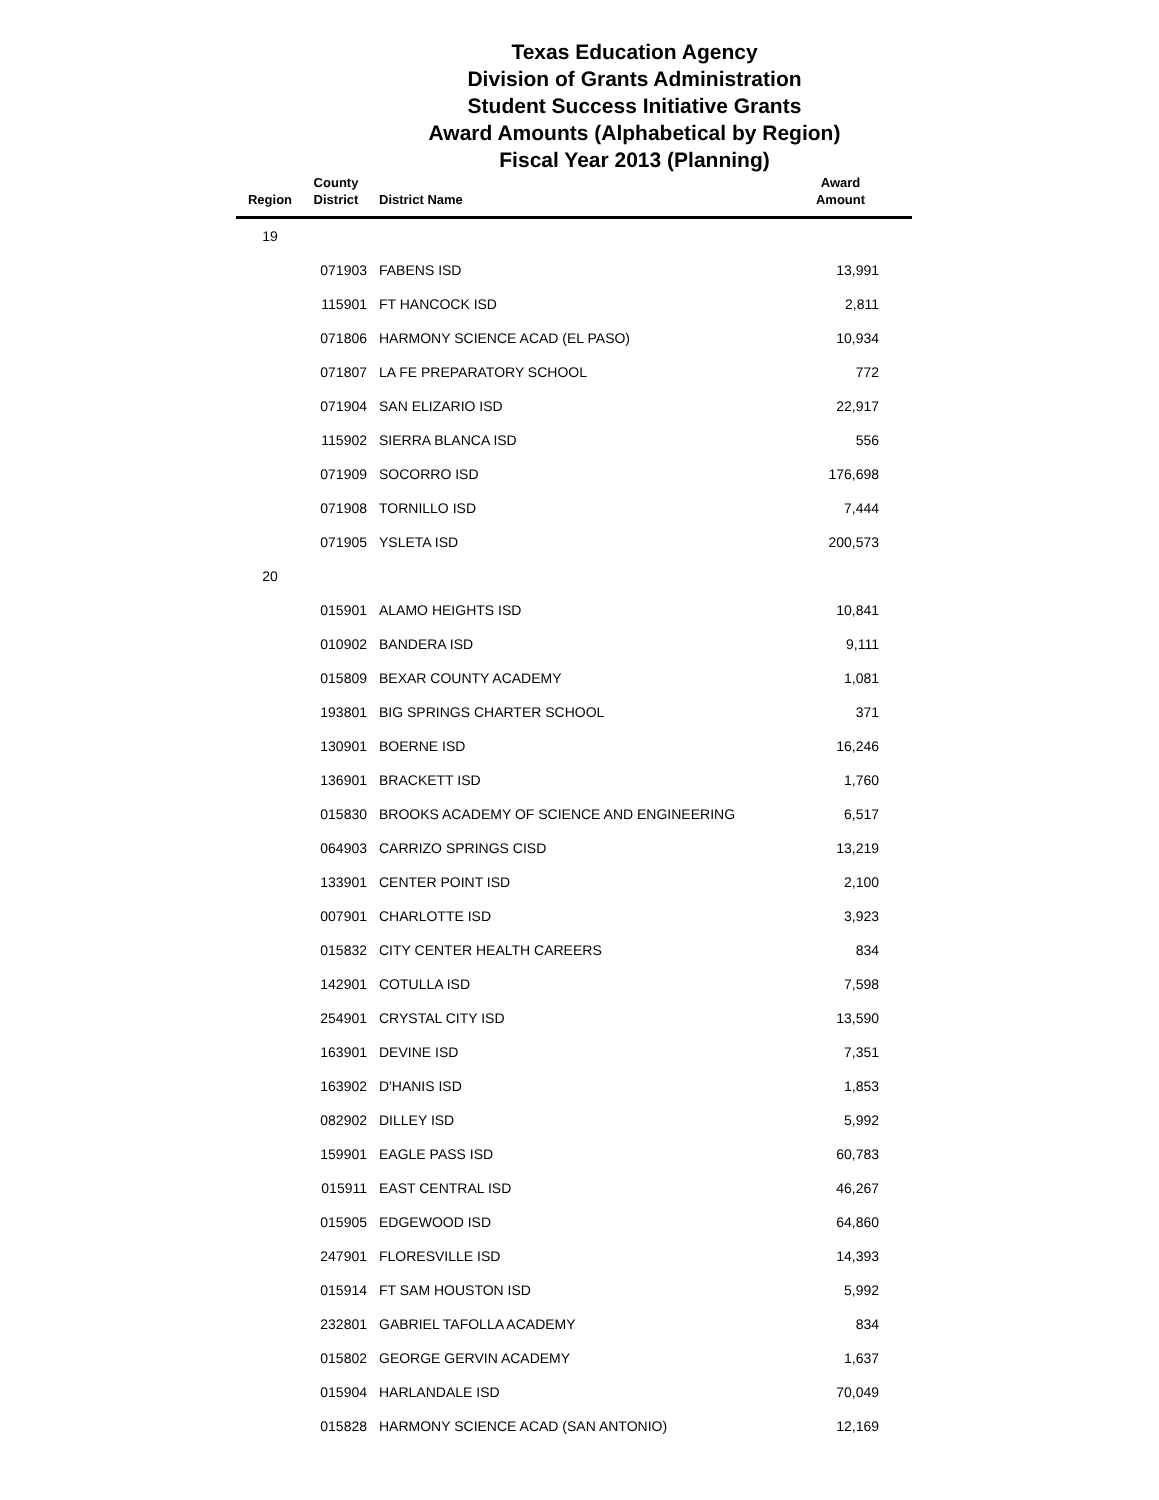Texas Education Agency
Division of Grants Administration
Student Success Initiative Grants
Award Amounts (Alphabetical by Region)
Fiscal Year 2013 (Planning)
| Region | County District | District Name | Award Amount |
| --- | --- | --- | --- |
| 19 | | | |
| | 071903 | FABENS ISD | 13,991 |
| | 115901 | FT HANCOCK ISD | 2,811 |
| | 071806 | HARMONY SCIENCE ACAD (EL PASO) | 10,934 |
| | 071807 | LA FE PREPARATORY SCHOOL | 772 |
| | 071904 | SAN ELIZARIO ISD | 22,917 |
| | 115902 | SIERRA BLANCA ISD | 556 |
| | 071909 | SOCORRO ISD | 176,698 |
| | 071908 | TORNILLO ISD | 7,444 |
| | 071905 | YSLETA ISD | 200,573 |
| 20 | | | |
| | 015901 | ALAMO HEIGHTS ISD | 10,841 |
| | 010902 | BANDERA ISD | 9,111 |
| | 015809 | BEXAR COUNTY ACADEMY | 1,081 |
| | 193801 | BIG SPRINGS CHARTER SCHOOL | 371 |
| | 130901 | BOERNE ISD | 16,246 |
| | 136901 | BRACKETT ISD | 1,760 |
| | 015830 | BROOKS ACADEMY OF SCIENCE AND ENGINEERING | 6,517 |
| | 064903 | CARRIZO SPRINGS CISD | 13,219 |
| | 133901 | CENTER POINT ISD | 2,100 |
| | 007901 | CHARLOTTE ISD | 3,923 |
| | 015832 | CITY CENTER HEALTH CAREERS | 834 |
| | 142901 | COTULLA ISD | 7,598 |
| | 254901 | CRYSTAL CITY ISD | 13,590 |
| | 163901 | DEVINE ISD | 7,351 |
| | 163902 | D'HANIS ISD | 1,853 |
| | 082902 | DILLEY ISD | 5,992 |
| | 159901 | EAGLE PASS ISD | 60,783 |
| | 015911 | EAST CENTRAL ISD | 46,267 |
| | 015905 | EDGEWOOD ISD | 64,860 |
| | 247901 | FLORESVILLE ISD | 14,393 |
| | 015914 | FT SAM HOUSTON ISD | 5,992 |
| | 232801 | GABRIEL TAFOLLA ACADEMY | 834 |
| | 015802 | GEORGE GERVIN ACADEMY | 1,637 |
| | 015904 | HARLANDALE ISD | 70,049 |
| | 015828 | HARMONY SCIENCE ACAD (SAN ANTONIO) | 12,169 |